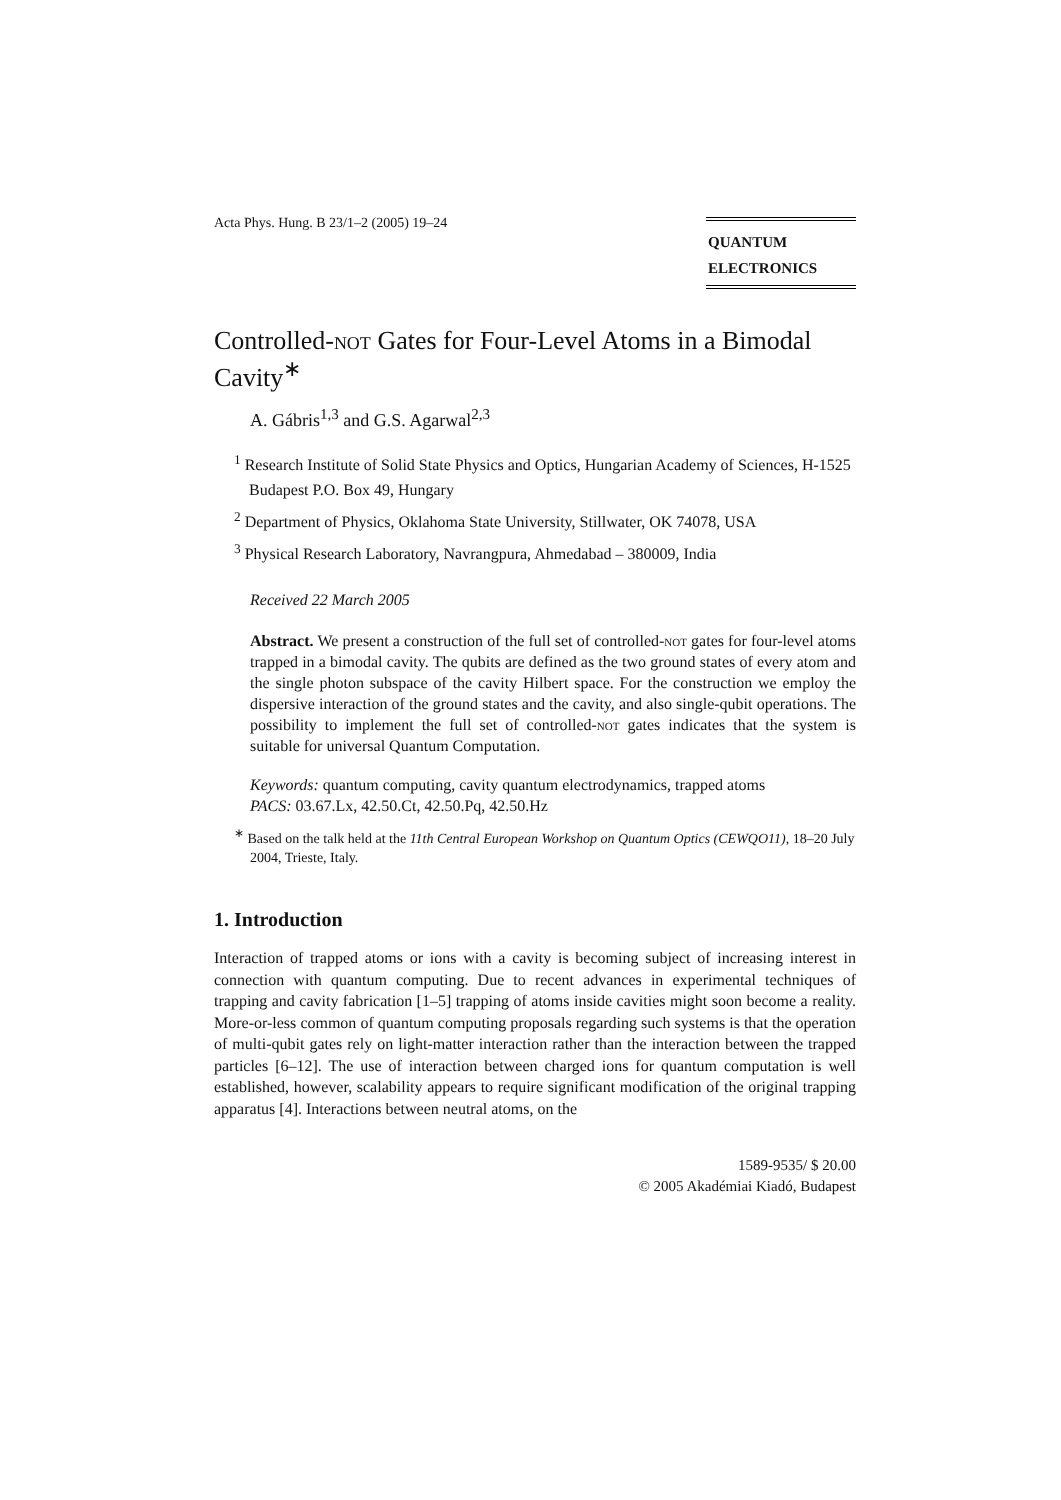Acta Phys. Hung. B 23/1–2 (2005) 19–24
QUANTUM
ELECTRONICS
Controlled-not Gates for Four-Level Atoms in a Bimodal Cavity<sup>∗</sup>
A. Gábris<sup>1,3</sup> and G.S. Agarwal<sup>2,3</sup>
<sup>1</sup> Research Institute of Solid State Physics and Optics, Hungarian Academy of Sciences, H-1525 Budapest P.O. Box 49, Hungary
<sup>2</sup> Department of Physics, Oklahoma State University, Stillwater, OK 74078, USA
<sup>3</sup> Physical Research Laboratory, Navrangpura, Ahmedabad – 380009, India
Received 22 March 2005
Abstract. We present a construction of the full set of controlled-not gates for four-level atoms trapped in a bimodal cavity. The qubits are defined as the two ground states of every atom and the single photon subspace of the cavity Hilbert space. For the construction we employ the dispersive interaction of the ground states and the cavity, and also single-qubit operations. The possibility to implement the full set of controlled-not gates indicates that the system is suitable for universal Quantum Computation.
Keywords: quantum computing, cavity quantum electrodynamics, trapped atoms
PACS: 03.67.Lx, 42.50.Ct, 42.50.Pq, 42.50.Hz
<sup>∗</sup> Based on the talk held at the 11th Central European Workshop on Quantum Optics (CEWQO11), 18–20 July 2004, Trieste, Italy.
1. Introduction
Interaction of trapped atoms or ions with a cavity is becoming subject of increasing interest in connection with quantum computing. Due to recent advances in experimental techniques of trapping and cavity fabrication [1–5] trapping of atoms inside cavities might soon become a reality. More-or-less common of quantum computing proposals regarding such systems is that the operation of multi-qubit gates rely on light-matter interaction rather than the interaction between the trapped particles [6–12]. The use of interaction between charged ions for quantum computation is well established, however, scalability appears to require significant modification of the original trapping apparatus [4]. Interactions between neutral atoms, on the
1589-9535/ $ 20.00
© 2005 Akadémiai Kiadó, Budapest